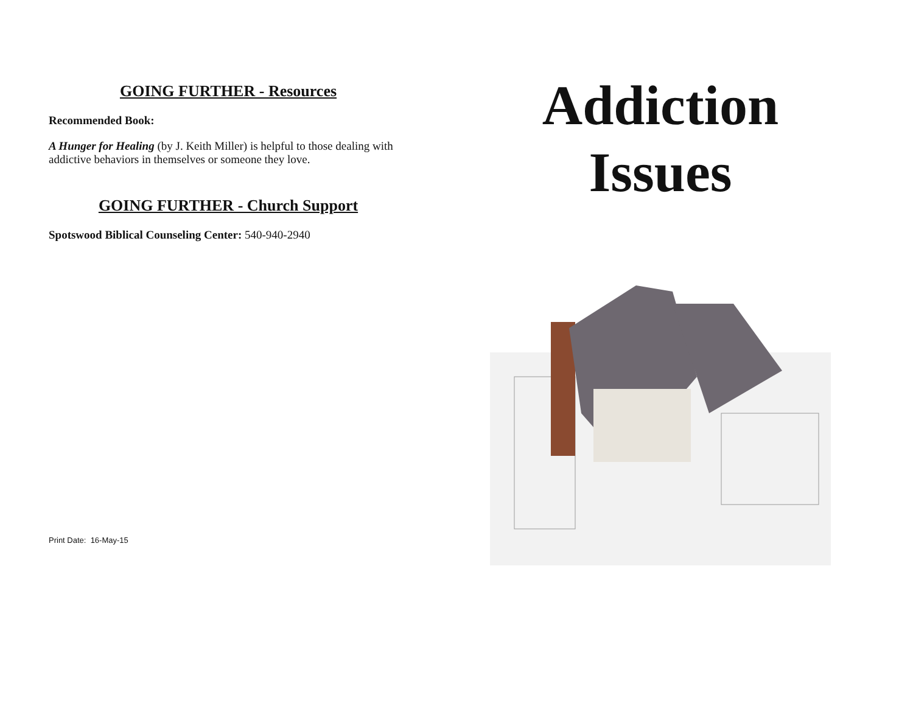GOING FURTHER - Resources
Recommended Book:
A Hunger for Healing (by J. Keith Miller) is helpful to those dealing with addictive behaviors in themselves or someone they love.
GOING FURTHER - Church Support
Spotswood Biblical Counseling Center: 540-940-2940
Print Date: 16-May-15
Addiction
Issues